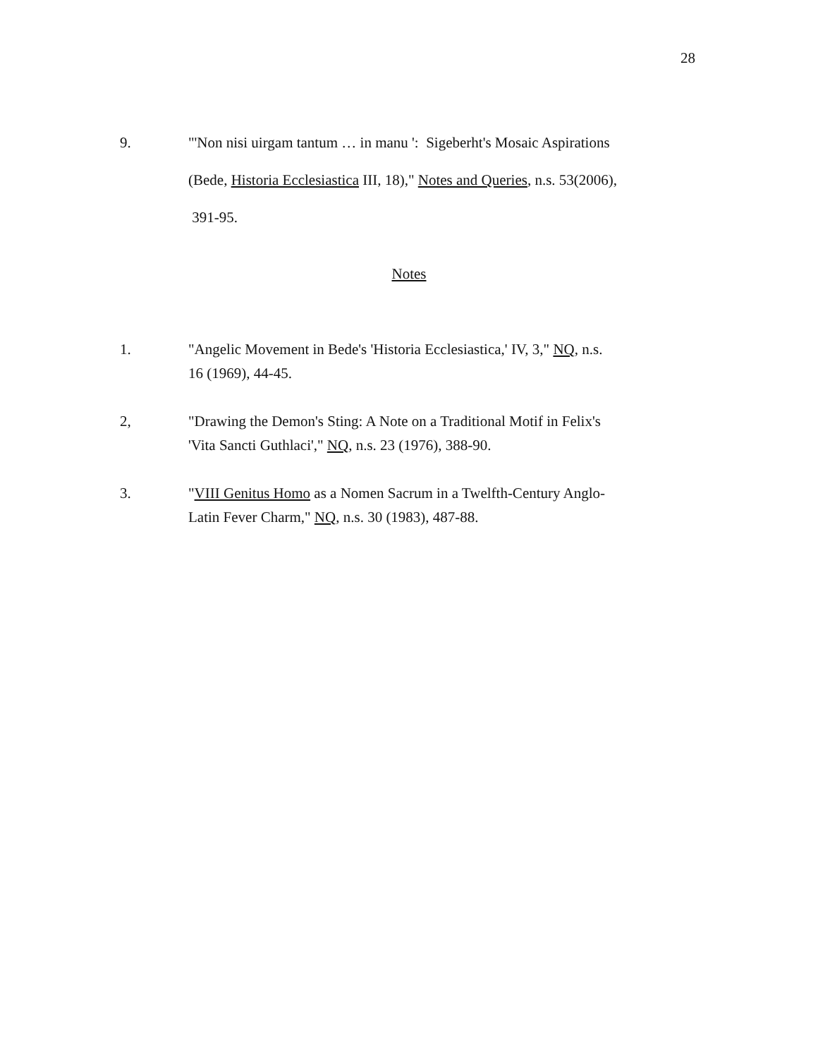28
9. "'Non nisi uirgam tantum … in manu ': Sigeberht's Mosaic Aspirations
(Bede, Historia Ecclesiastica III, 18)," Notes and Queries, n.s. 53(2006),
391-95.
Notes
1. "Angelic Movement in Bede's 'Historia Ecclesiastica,' IV, 3," NQ, n.s.
16 (1969), 44-45.
2, "Drawing the Demon's Sting: A Note on a Traditional Motif in Felix's
'Vita Sancti Guthlaci'," NQ, n.s. 23 (1976), 388-90.
3. "VIII Genitus Homo as a Nomen Sacrum in a Twelfth-Century Anglo-
Latin Fever Charm," NQ, n.s. 30 (1983), 487-88.